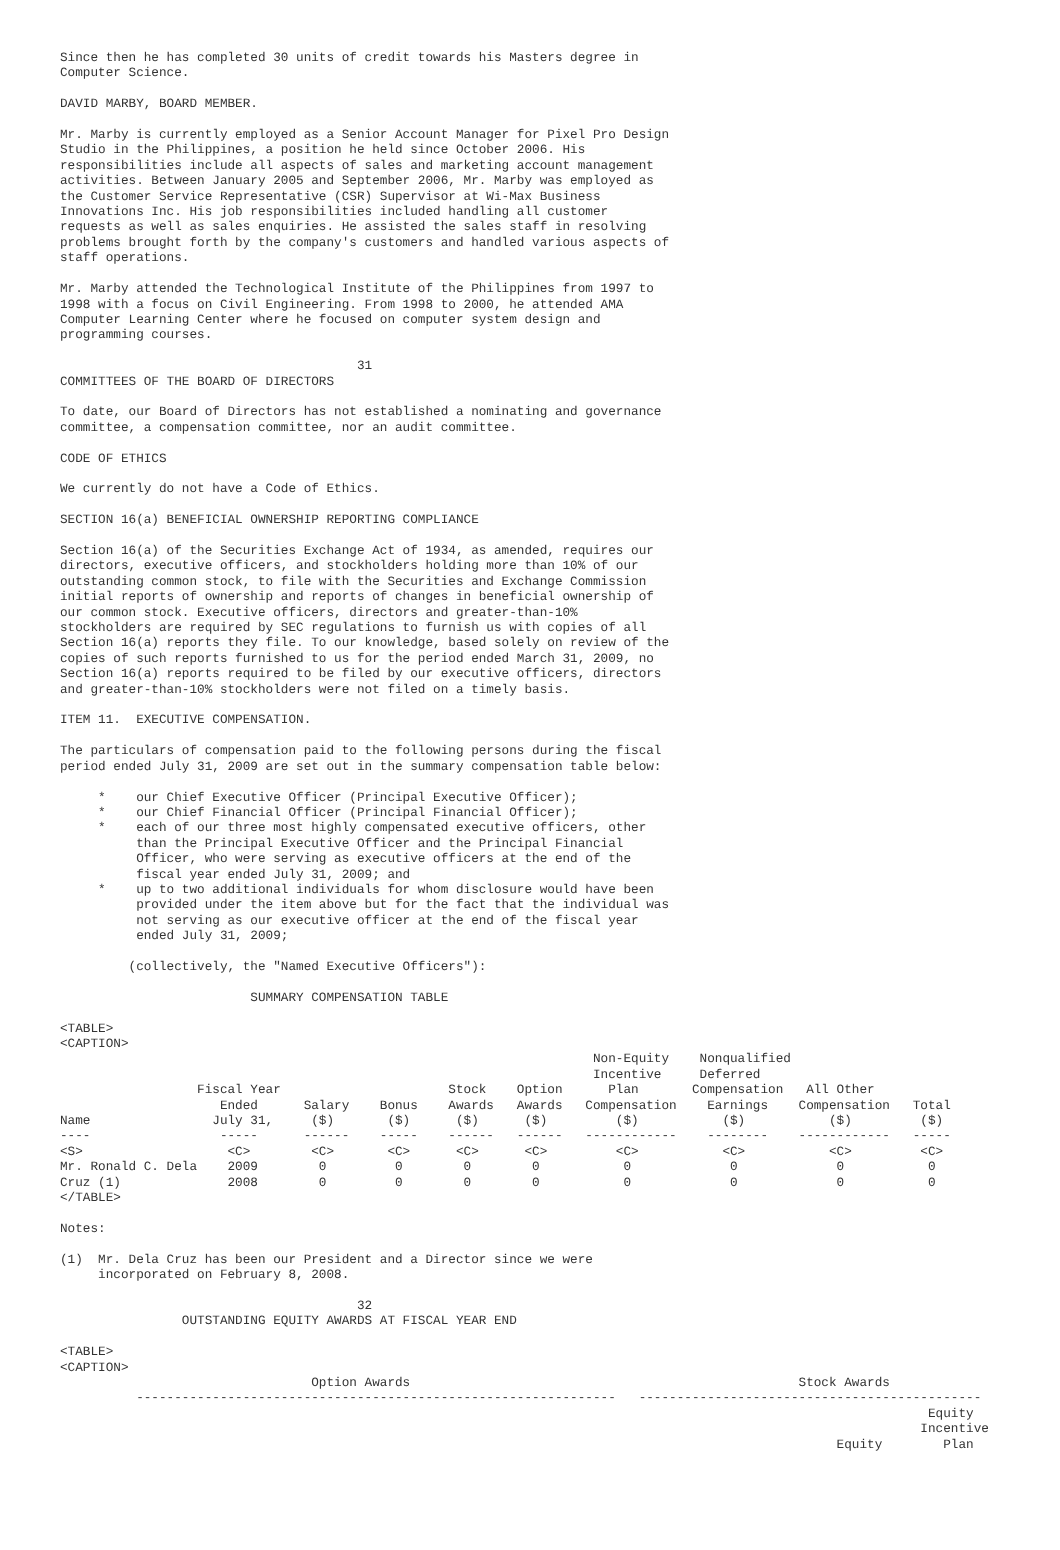Since then he has completed 30 units of credit towards his Masters degree in
Computer Science.

DAVID MARBY, BOARD MEMBER.

Mr. Marby is currently employed as a Senior Account Manager for Pixel Pro Design
Studio in the Philippines, a position he held since October 2006. His
responsibilities include all aspects of sales and marketing account management
activities. Between January 2005 and September 2006, Mr. Marby was employed as
the Customer Service Representative (CSR) Supervisor at Wi-Max Business
Innovations Inc. His job responsibilities included handling all customer
requests as well as sales enquiries. He assisted the sales staff in resolving
problems brought forth by the company's customers and handled various aspects of
staff operations.

Mr. Marby attended the Technological Institute of the Philippines from 1997 to
1998 with a focus on Civil Engineering. From 1998 to 2000, he attended AMA
Computer Learning Center where he focused on computer system design and
programming courses.

                                       31
COMMITTEES OF THE BOARD OF DIRECTORS

To date, our Board of Directors has not established a nominating and governance
committee, a compensation committee, nor an audit committee.

CODE OF ETHICS

We currently do not have a Code of Ethics.

SECTION 16(a) BENEFICIAL OWNERSHIP REPORTING COMPLIANCE

Section 16(a) of the Securities Exchange Act of 1934, as amended, requires our
directors, executive officers, and stockholders holding more than 10% of our
outstanding common stock, to file with the Securities and Exchange Commission
initial reports of ownership and reports of changes in beneficial ownership of
our common stock. Executive officers, directors and greater-than-10%
stockholders are required by SEC regulations to furnish us with copies of all
Section 16(a) reports they file. To our knowledge, based solely on review of the
copies of such reports furnished to us for the period ended March 31, 2009, no
Section 16(a) reports required to be filed by our executive officers, directors
and greater-than-10% stockholders were not filed on a timely basis.

ITEM 11.  EXECUTIVE COMPENSATION.

The particulars of compensation paid to the following persons during the fiscal
period ended July 31, 2009 are set out in the summary compensation table below:

     *    our Chief Executive Officer (Principal Executive Officer);
     *    our Chief Financial Officer (Principal Financial Officer);
     *    each of our three most highly compensated executive officers, other
          than the Principal Executive Officer and the Principal Financial
          Officer, who were serving as executive officers at the end of the
          fiscal year ended July 31, 2009; and
     *    up to two additional individuals for whom disclosure would have been
          provided under the item above but for the fact that the individual was
          not serving as our executive officer at the end of the fiscal year
          ended July 31, 2009;

         (collectively, the "Named Executive Officers"):

                         SUMMARY COMPENSATION TABLE

<TABLE>
<CAPTION>
                                                                      Non-Equity    Nonqualified
                                                                      Incentive     Deferred
                  Fiscal Year                      Stock    Option      Plan       Compensation   All Other
                     Ended      Salary    Bonus    Awards   Awards   Compensation    Earnings    Compensation   Total
Name                July 31,     ($)       ($)      ($)      ($)         ($)           ($)           ($)         ($)
----                 -----      ------    -----    ------   ------   ------------    --------    ------------   -----
<S>                   <C>        <C>       <C>      <C>      <C>         <C>           <C>           <C>         <C>
Mr. Ronald C. Dela    2009        0         0        0        0           0             0             0           0
Cruz (1)              2008        0         0        0        0           0             0             0           0
</TABLE>

Notes:

(1)  Mr. Dela Cruz has been our President and a Director since we were
     incorporated on February 8, 2008.

                                       32
                OUTSTANDING EQUITY AWARDS AT FISCAL YEAR END

<TABLE>
<CAPTION>
                                 Option Awards                                                   Stock Awards
          ---------------------------------------------------------------   ---------------------------------------------
                                                                                                                  Equity
                                                                                                                 Incentive
                                                                                                      Equity        Plan